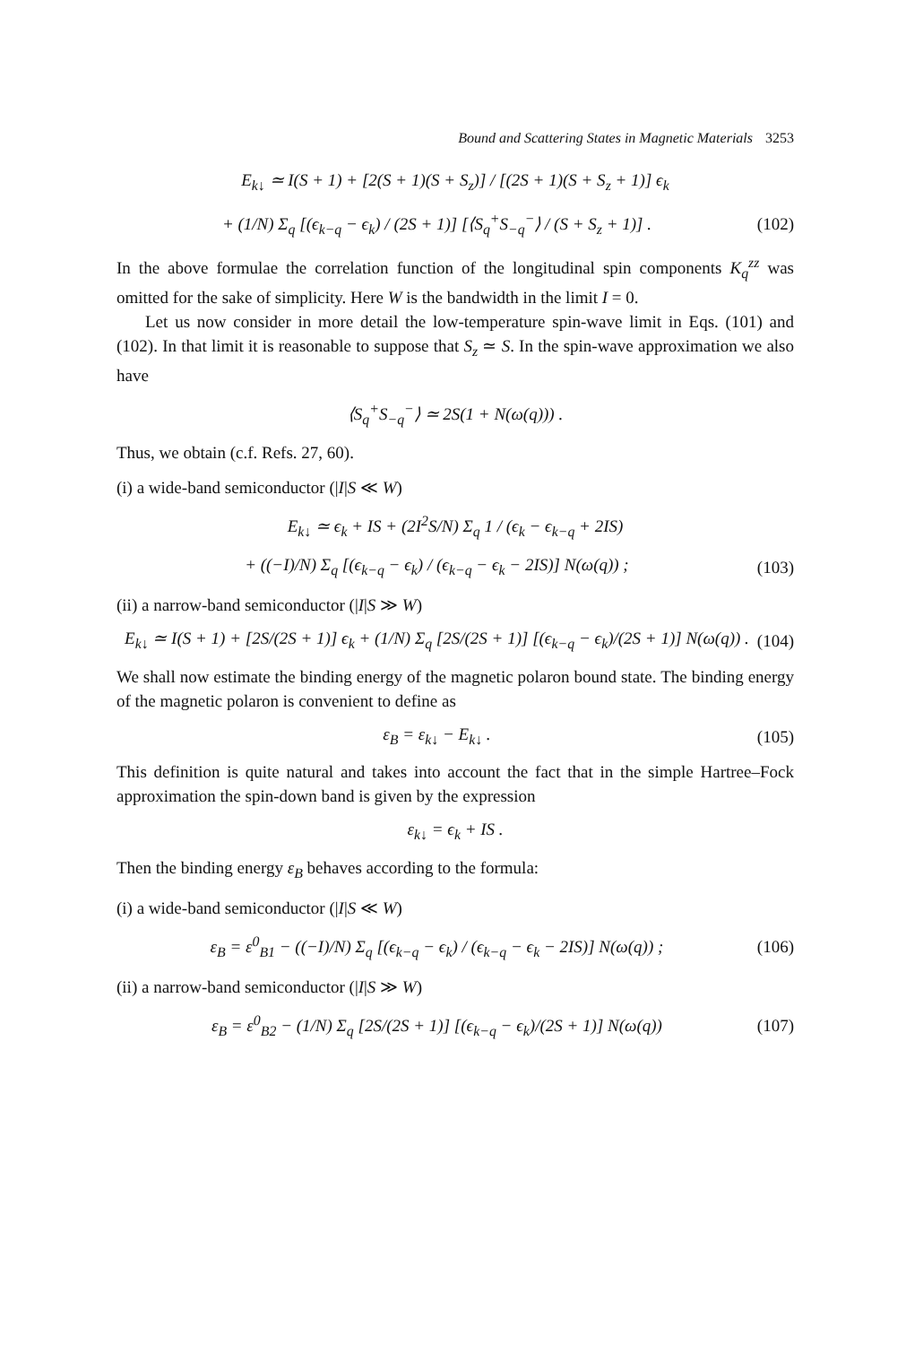Bound and Scattering States in Magnetic Materials 3253
E<sub>k↓</sub> ≃ I(S + 1) + [2(S + 1)(S + S<sub>z</sub>)] / [(2S + 1)(S + S<sub>z</sub> + 1)] ϵ<sub>k</sub>
+ (1/N) Σ<sub>q</sub> [(ϵ<sub>k−q</sub> − ϵ<sub>k</sub>) / (2S + 1)] [⟨S<sub>q</sub><sup>+</sup>S<sub>−q</sub><sup>−</sup>⟩ / (S + S<sub>z</sub> + 1)] .
(102)
In the above formulae the correlation function of the longitudinal spin components K<sub>q</sub><sup>zz</sup> was omitted for the sake of simplicity. Here W is the bandwidth in the limit I = 0.
Let us now consider in more detail the low-temperature spin-wave limit in Eqs. (101) and (102). In that limit it is reasonable to suppose that S<sub>z</sub> ≃ S. In the spin-wave approximation we also have
⟨S<sub>q</sub><sup>+</sup>S<sub>−q</sub><sup>−</sup>⟩ ≃ 2S(1 + N(ω(q))) .
Thus, we obtain (c.f. Refs. 27, 60).
(i) a wide-band semiconductor (|I|S ≪ W)
E<sub>k↓</sub> ≃ ϵ<sub>k</sub> + IS + (2I<sup>2</sup>S/N) Σ<sub>q</sub> 1 / (ϵ<sub>k</sub> − ϵ<sub>k−q</sub> + 2IS)
+ ((−I)/N) Σ<sub>q</sub> [(ϵ<sub>k−q</sub> − ϵ<sub>k</sub>) / (ϵ<sub>k−q</sub> − ϵ<sub>k</sub> − 2IS)] N(ω(q)) ;
(103)
(ii) a narrow-band semiconductor (|I|S ≫ W)
E<sub>k↓</sub> ≃ I(S + 1) + [2S/(2S + 1)] ϵ<sub>k</sub> + (1/N) Σ<sub>q</sub> [2S/(2S + 1)] [(ϵ<sub>k−q</sub> − ϵ<sub>k</sub>)/(2S + 1)] N(ω(q)) .
(104)
We shall now estimate the binding energy of the magnetic polaron bound state. The binding energy of the magnetic polaron is convenient to define as
ε<sub>B</sub> = ε<sub>k↓</sub> − E<sub>k↓</sub> . (105)
This definition is quite natural and takes into account the fact that in the simple Hartree–Fock approximation the spin-down band is given by the expression
ε<sub>k↓</sub> = ϵ<sub>k</sub> + IS .
Then the binding energy ε<sub>B</sub> behaves according to the formula:
(i) a wide-band semiconductor (|I|S ≪ W)
ε<sub>B</sub> = ε<sup>0</sup><sub>B1</sub> − ((−I)/N) Σ<sub>q</sub> [(ϵ<sub>k−q</sub> − ϵ<sub>k</sub>) / (ϵ<sub>k−q</sub> − ϵ<sub>k</sub> − 2IS)] N(ω(q)) ;
(106)
(ii) a narrow-band semiconductor (|I|S ≫ W)
ε<sub>B</sub> = ε<sup>0</sup><sub>B2</sub> − (1/N) Σ<sub>q</sub> [2S/(2S + 1)] [(ϵ<sub>k−q</sub> − ϵ<sub>k</sub>)/(2S + 1)] N(ω(q))
(107)